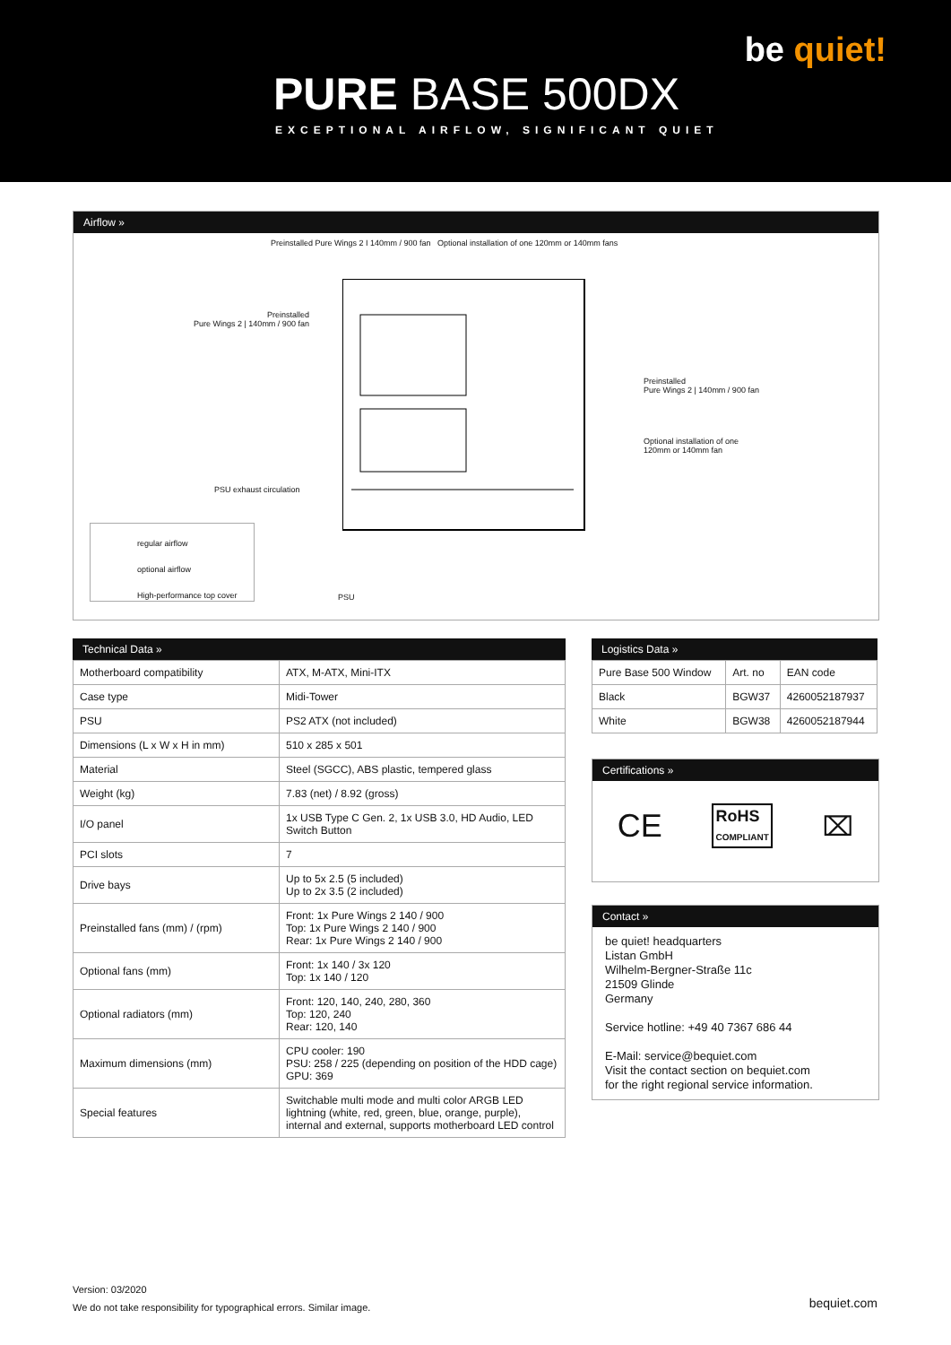be quiet!
PURE BASE 500DX
EXCEPTIONAL AIRFLOW, SIGNIFICANT QUIET
Airflow »
Preinstalled Pure Wings 2 I 140mm / 900 fan Optional installation of one 120mm or 140mm fans
Preinstalled
Pure Wings 2 | 140mm / 900 fan
Preinstalled
Pure Wings 2 | 140mm / 900 fan
Optional installation of one
120mm or 140mm fan
PSU exhaust circulation
regular airflow
optional airflow
High-performance top cover
PSU
Technical Data »
| Motherboard compatibility | ATX, M-ATX, Mini-ITX |
| Case type | Midi-Tower |
| PSU | PS2 ATX (not included) |
| Dimensions (L x W x H in mm) | 510 x 285 x 501 |
| Material | Steel (SGCC), ABS plastic, tempered glass |
| Weight (kg) | 7.83 (net) / 8.92 (gross) |
| I/O panel | 1x USB Type C Gen. 2, 1x USB 3.0, HD Audio, LED Switch Button |
| PCI slots | 7 |
| Drive bays | Up to 5x 2.5 (5 included) Up to 2x 3.5 (2 included) |
| Preinstalled fans (mm) / (rpm) | Front: 1x Pure Wings 2 140 / 900 Top: 1x Pure Wings 2 140 / 900 Rear: 1x Pure Wings 2 140 / 900 |
| Optional fans (mm) | Front: 1x 140 / 3x 120 Top: 1x 140 / 120 |
| Optional radiators (mm) | Front: 120, 140, 240, 280, 360 Top: 120, 240 Rear: 120, 140 |
| Maximum dimensions (mm) | CPU cooler: 190 PSU: 258 / 225 (depending on position of the HDD cage) GPU: 369 |
| Special features | Switchable multi mode and multi color ARGB LED lightning (white, red, green, blue, orange, purple), internal and external, supports motherboard LED control |
Logistics Data »
| Pure Base 500 Window | Art. no | EAN code |
| Black | BGW37 | 4260052187937 |
| White | BGW38 | 4260052187944 |
Certifications »
CE RoHS
COMPLIANT ⌧
Contact »
be quiet! headquarters
Listan GmbH
Wilhelm-Bergner-Straße 11c
21509 Glinde
Germany
Service hotline: +49 40 7367 686 44
E-Mail: service@bequiet.com
Visit the contact section on bequiet.com
for the right regional service information.
Version: 03/2020
We do not take responsibility for typographical errors. Similar image.
bequiet.com